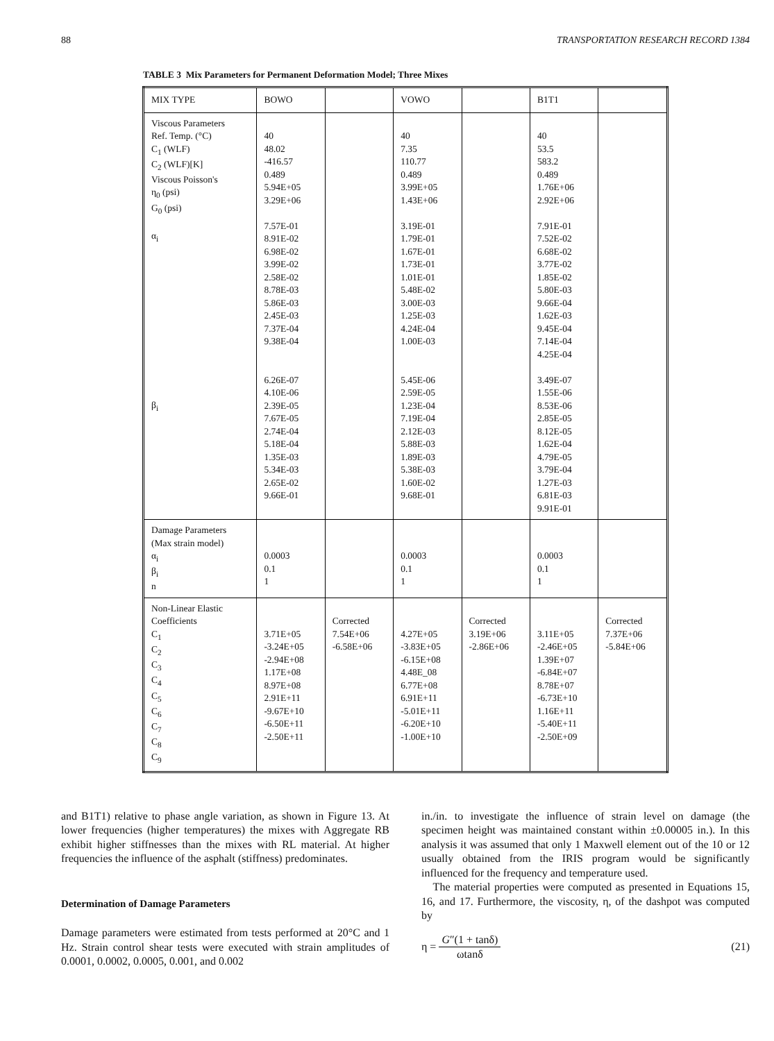88 TRANSPORTATION RESEARCH RECORD 1384
TABLE 3 Mix Parameters for Permanent Deformation Model; Three Mixes
| MIX TYPE | BOWO | | VOWO | | B1T1 | |
| --- | --- | --- | --- | --- | --- | --- |
| Viscous Parameters Ref. Temp. (°C) C<sub>1</sub> (WLF) C<sub>2</sub> (WLF)[K] Viscous Poisson's η<sub>0</sub> (psi) G<sub>0</sub> (psi) α<sub>i</sub> β<sub>i</sub> | 40 48.02 -416.57 0.489 5.94E+05 3.29E+06 7.57E-01 8.91E-02 6.98E-02 3.99E-02 2.58E-02 8.78E-03 5.86E-03 2.45E-03 7.37E-04 9.38E-04 6.26E-07 4.10E-06 2.39E-05 7.67E-05 2.74E-04 5.18E-04 1.35E-03 5.34E-03 2.65E-02 9.66E-01 | | 40 7.35 110.77 0.489 3.99E+05 1.43E+06 3.19E-01 1.79E-01 1.67E-01 1.73E-01 1.01E-01 5.48E-02 3.00E-03 1.25E-03 4.24E-04 1.00E-03 5.45E-06 2.59E-05 1.23E-04 7.19E-04 2.12E-03 5.88E-03 1.89E-03 5.38E-03 1.60E-02 9.68E-01 | | 40 53.5 583.2 0.489 1.76E+06 2.92E+06 7.91E-01 7.52E-02 6.68E-02 3.77E-02 1.85E-02 5.80E-03 9.66E-04 1.62E-03 9.45E-04 7.14E-04 4.25E-04 3.49E-07 1.55E-06 8.53E-06 2.85E-05 8.12E-05 1.62E-04 4.79E-05 3.79E-04 1.27E-03 6.81E-03 9.91E-01 | |
| Damage Parameters (Max strain model) α<sub>i</sub> β<sub>i</sub> n | 0.0003 0.1 1 | | 0.0003 0.1 1 | | 0.0003 0.1 1 | |
| Non-Linear Elastic Coefficients C<sub>1</sub> C<sub>2</sub> C<sub>3</sub> C<sub>4</sub> C<sub>5</sub> C<sub>6</sub> C<sub>7</sub> C<sub>8</sub> C<sub>9</sub> | 3.71E+05 -3.24E+05 -2.94E+08 1.17E+08 8.97E+08 2.91E+11 -9.67E+10 -6.50E+11 -2.50E+11 | Corrected 7.54E+06 -6.58E+06 | 4.27E+05 -3.83E+05 -6.15E+08 4.48E_08 6.77E+08 6.91E+11 -5.01E+11 -6.20E+10 -1.00E+10 | Corrected 3.19E+06 -2.86E+06 | 3.11E+05 -2.46E+05 1.39E+07 -6.84E+07 8.78E+07 -6.73E+10 1.16E+11 -5.40E+11 -2.50E+09 | Corrected 7.37E+06 -5.84E+06 |
and B1T1) relative to phase angle variation, as shown in Figure 13. At lower frequencies (higher temperatures) the mixes with Aggregate RB exhibit higher stiffnesses than the mixes with RL material. At higher frequencies the influence of the asphalt (stiffness) predominates.
Determination of Damage Parameters
Damage parameters were estimated from tests performed at 20°C and 1 Hz. Strain control shear tests were executed with strain amplitudes of 0.0001, 0.0002, 0.0005, 0.001, and 0.002
in./in. to investigate the influence of strain level on damage (the specimen height was maintained constant within ±0.00005 in.). In this analysis it was assumed that only 1 Maxwell element out of the 10 or 12 usually obtained from the IRIS program would be significantly influenced for the frequency and temperature used.
The material properties were computed as presented in Equations 15, 16, and 17. Furthermore, the viscosity, η, of the dashpot was computed by
η = G″(1 + tanδ) ωtanδ (21)